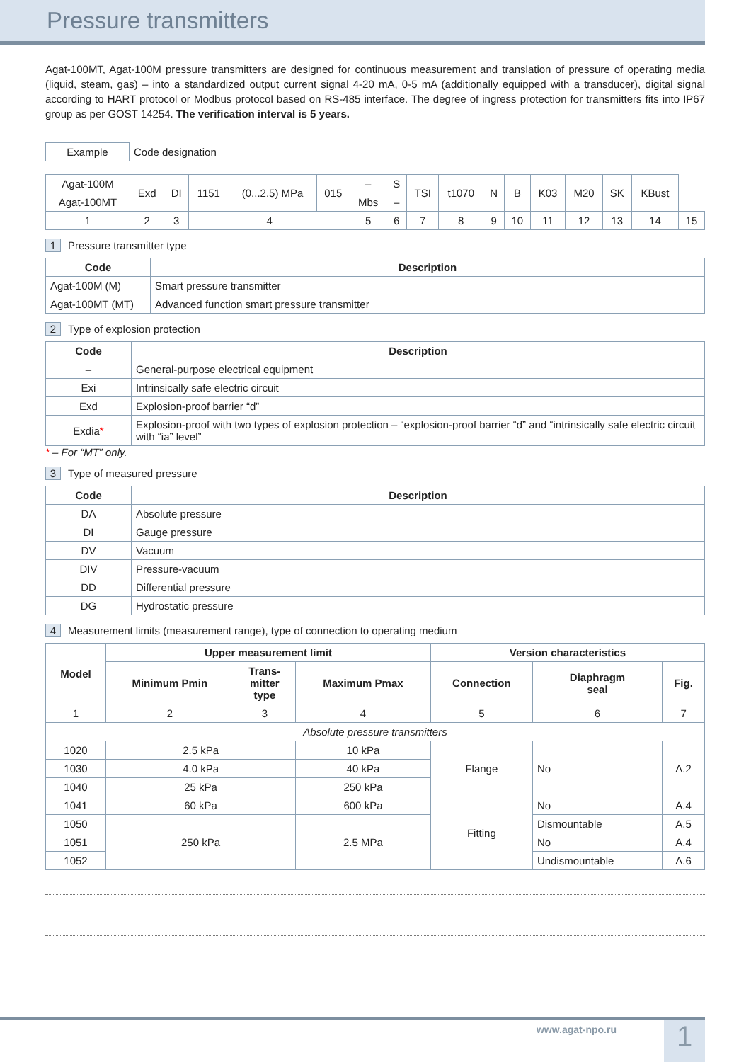Pressure transmitters
Agat-100MT, Agat-100M pressure transmitters are designed for continuous measurement and translation of pressure of operating media (liquid, steam, gas) – into a standardized output current signal 4-20 mA, 0-5 mA (additionally equipped with a transducer), digital signal according to HART protocol or Modbus protocol based on RS-485 interface. The degree of ingress protection for transmitters fits into IP67 group as per GOST 14254. The verification interval is 5 years.
| Example | Code designation |
| Agat-100M | Exd | DI | 1151 | (0...2.5) MPa | 015 | – | S | TSI | t1070 | N | B | K03 | M20 | SK | KBust | |
| Agat-100MT | | | | | | Mbs | – | | | | | | | | | |
| 1 | 2 | 3 | 4 | | | 5 | 6 | 7 | 8 | 9 | 10 | 11 | 12 | 13 | 14 | 15 |
1 Pressure transmitter type
| Code | Description |
| --- | --- |
| Agat-100M (M) | Smart pressure transmitter |
| Agat-100MT (MT) | Advanced function smart pressure transmitter |
2 Type of explosion protection
| Code | Description |
| --- | --- |
| – | General-purpose electrical equipment |
| Exi | Intrinsically safe electric circuit |
| Exd | Explosion-proof barrier “d” |
| Exdia * | Explosion-proof with two types of explosion protection – “explosion-proof barrier “d” and “intrinsically safe electric circuit with “ia” level” |
* – For “MT” only.
3 Type of measured pressure
| Code | Description |
| --- | --- |
| DA | Absolute pressure |
| DI | Gauge pressure |
| DV | Vacuum |
| DIV | Pressure-vacuum |
| DD | Differential pressure |
| DG | Hydrostatic pressure |
4 Measurement limits (measurement range), type of connection to operating medium
| Model | Upper measurement limit | | | Version characteristics | | |
| --- | --- | --- | --- | --- | --- | --- |
| | Minimum Pmin | Trans- mitter type | Maximum Pmax | Connection | Diaphragm seal | Fig. |
| 1 | 2 | 3 | 4 | 5 | 6 | 7 |
| Absolute pressure transmitters | | | | | | |
| 1020 | 2.5 kPa | | 10 kPa | Flange | No | A.2 |
| 1030 | 4.0 kPa | | 40 kPa | | | |
| 1040 | 25 kPa | | 250 kPa | | | |
| 1041 | 60 kPa | | 600 kPa | Fitting | No | A.4 |
| 1050 | 250 kPa | | 2.5 MPa | | Dismountable | A.5 |
| 1051 | | | | | No | A.4 |
| 1052 | | | | | Undismountable | A.6 |
www.agat-npo.ru 1